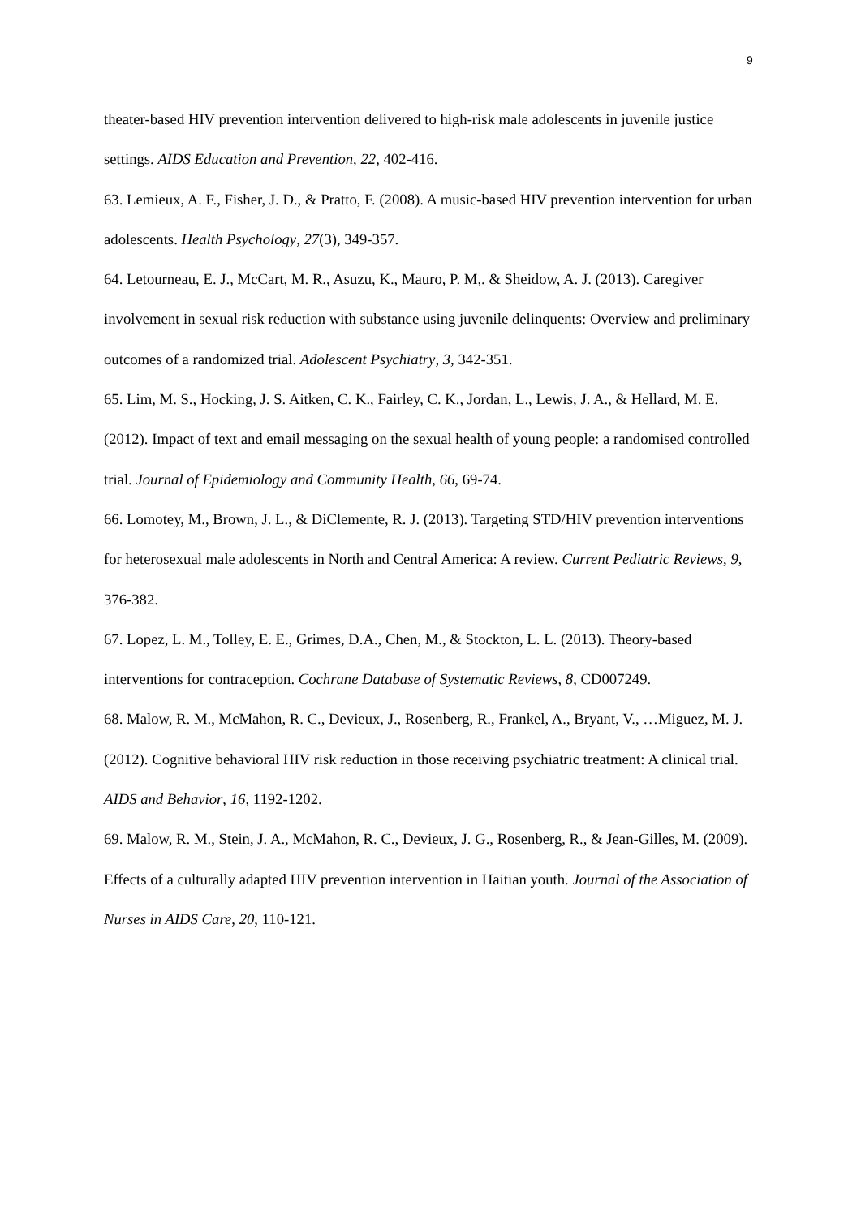9
theater-based HIV prevention intervention delivered to high-risk male adolescents in juvenile justice settings. AIDS Education and Prevention, 22, 402-416.
63. Lemieux, A. F., Fisher, J. D., & Pratto, F. (2008). A music-based HIV prevention intervention for urban adolescents. Health Psychology, 27(3), 349-357.
64. Letourneau, E. J., McCart, M. R., Asuzu, K., Mauro, P. M,. & Sheidow, A. J. (2013). Caregiver involvement in sexual risk reduction with substance using juvenile delinquents: Overview and preliminary outcomes of a randomized trial. Adolescent Psychiatry, 3, 342-351.
65. Lim, M. S., Hocking, J. S. Aitken, C. K., Fairley, C. K., Jordan, L., Lewis, J. A., & Hellard, M. E. (2012). Impact of text and email messaging on the sexual health of young people: a randomised controlled trial. Journal of Epidemiology and Community Health, 66, 69-74.
66. Lomotey, M., Brown, J. L., & DiClemente, R. J. (2013). Targeting STD/HIV prevention interventions for heterosexual male adolescents in North and Central America: A review. Current Pediatric Reviews, 9, 376-382.
67. Lopez, L. M., Tolley, E. E., Grimes, D.A., Chen, M., & Stockton, L. L. (2013). Theory-based interventions for contraception. Cochrane Database of Systematic Reviews, 8, CD007249.
68. Malow, R. M., McMahon, R. C., Devieux, J., Rosenberg, R., Frankel, A., Bryant, V., …Miguez, M. J. (2012). Cognitive behavioral HIV risk reduction in those receiving psychiatric treatment: A clinical trial. AIDS and Behavior, 16, 1192-1202.
69. Malow, R. M., Stein, J. A., McMahon, R. C., Devieux, J. G., Rosenberg, R., & Jean-Gilles, M. (2009). Effects of a culturally adapted HIV prevention intervention in Haitian youth. Journal of the Association of Nurses in AIDS Care, 20, 110-121.